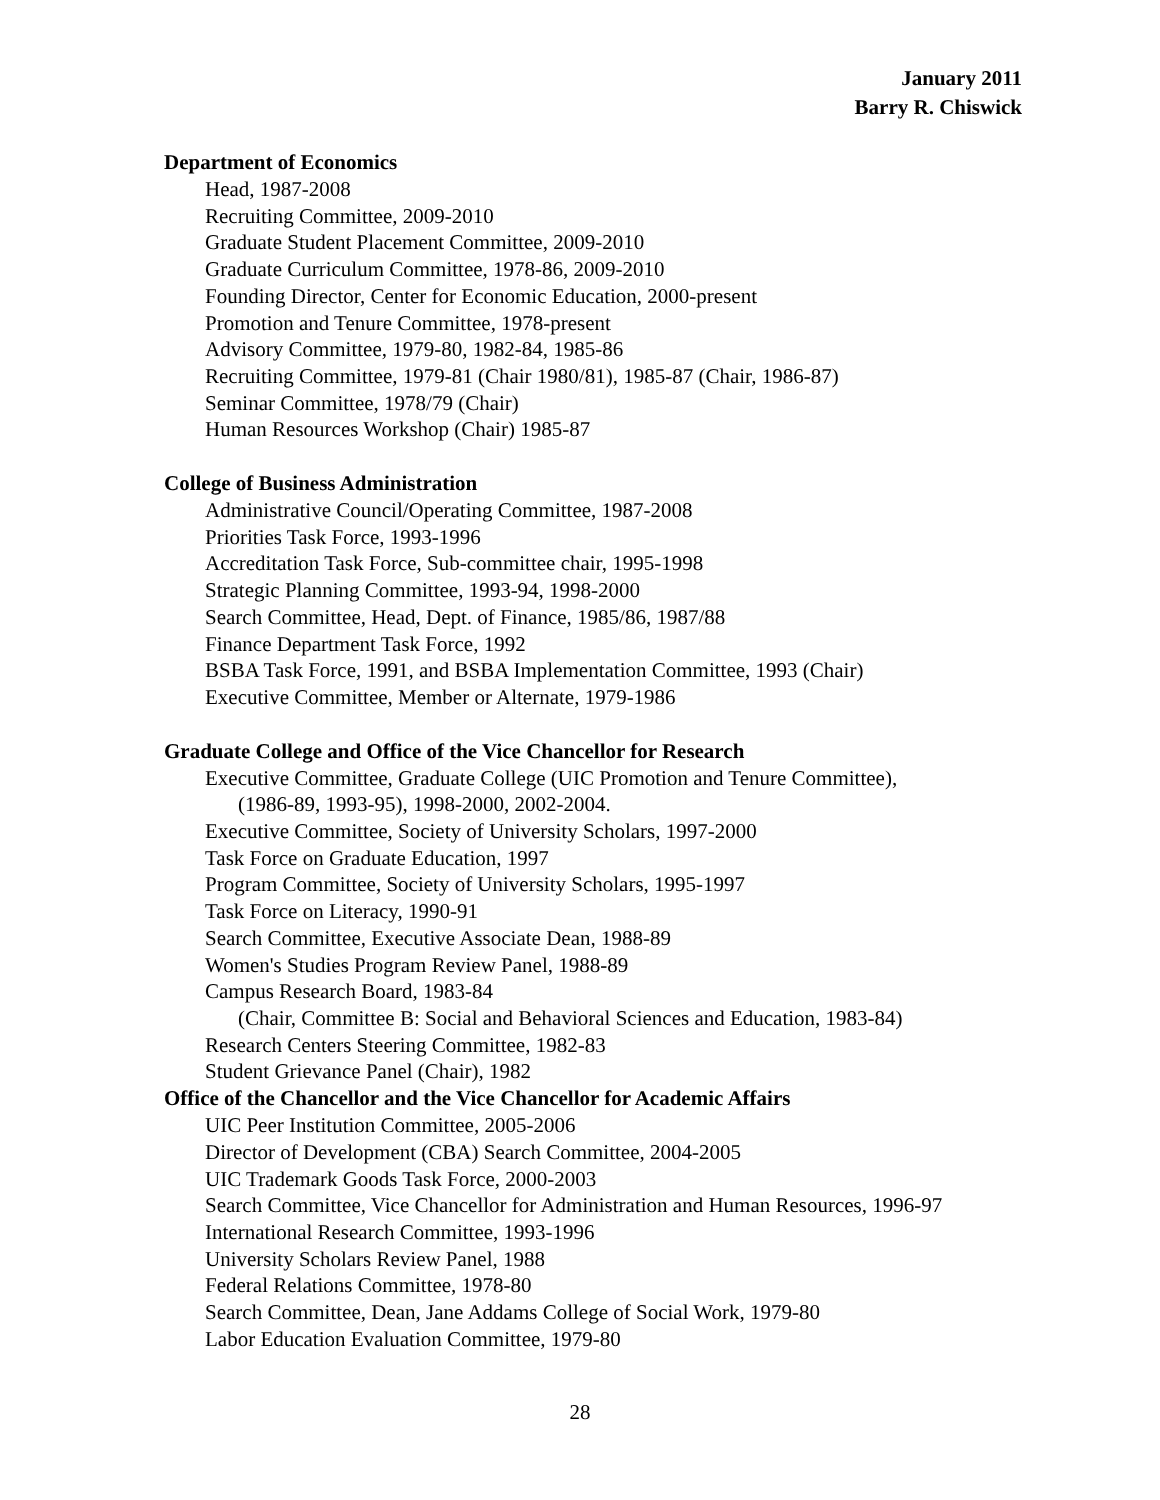January 2011
Barry R. Chiswick
Department of Economics
Head, 1987-2008
Recruiting Committee, 2009-2010
Graduate Student Placement Committee, 2009-2010
Graduate Curriculum Committee, 1978-86, 2009-2010
Founding Director, Center for Economic Education, 2000-present
Promotion and Tenure Committee, 1978-present
Advisory Committee, 1979-80, 1982-84, 1985-86
Recruiting Committee, 1979-81 (Chair 1980/81), 1985-87 (Chair, 1986-87)
Seminar Committee, 1978/79 (Chair)
Human Resources Workshop (Chair) 1985-87
College of Business Administration
Administrative Council/Operating Committee, 1987-2008
Priorities Task Force, 1993-1996
Accreditation Task Force, Sub-committee chair, 1995-1998
Strategic Planning Committee, 1993-94, 1998-2000
Search Committee, Head, Dept. of Finance, 1985/86, 1987/88
Finance Department Task Force, 1992
BSBA Task Force, 1991, and BSBA Implementation Committee, 1993 (Chair)
Executive Committee, Member or Alternate, 1979-1986
Graduate College and Office of the Vice Chancellor for Research
Executive Committee, Graduate College (UIC Promotion and Tenure Committee),
(1986-89, 1993-95), 1998-2000, 2002-2004.
Executive Committee, Society of University Scholars, 1997-2000
Task Force on Graduate Education, 1997
Program Committee, Society of University Scholars, 1995-1997
Task Force on Literacy, 1990-91
Search Committee, Executive Associate Dean, 1988-89
Women's Studies Program Review Panel, 1988-89
Campus Research Board, 1983-84
(Chair, Committee B: Social and Behavioral Sciences and Education, 1983-84)
Research Centers Steering Committee, 1982-83
Student Grievance Panel (Chair), 1982
Office of the Chancellor and the Vice Chancellor for Academic Affairs
UIC Peer Institution Committee, 2005-2006
Director of Development (CBA) Search Committee, 2004-2005
UIC Trademark Goods Task Force, 2000-2003
Search Committee, Vice Chancellor for Administration and Human Resources, 1996-97
International Research Committee, 1993-1996
University Scholars Review Panel, 1988
Federal Relations Committee, 1978-80
Search Committee, Dean, Jane Addams College of Social Work, 1979-80
Labor Education Evaluation Committee, 1979-80
28